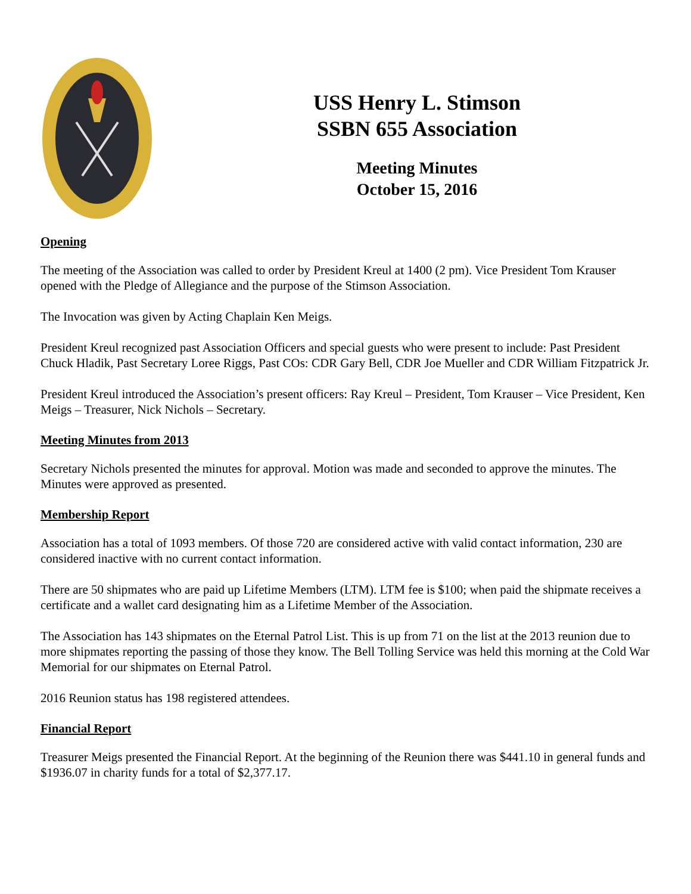USS Henry L. Stimson
SSBN 655 Association
Meeting Minutes
October 15, 2016
Opening
The meeting of the Association was called to order by President Kreul at 1400 (2 pm). Vice President Tom Krauser opened with the Pledge of Allegiance and the purpose of the Stimson Association.
The Invocation was given by Acting Chaplain Ken Meigs.
President Kreul recognized past Association Officers and special guests who were present to include: Past President Chuck Hladik, Past Secretary Loree Riggs, Past COs: CDR Gary Bell, CDR Joe Mueller and CDR William Fitzpatrick Jr.
President Kreul introduced the Association’s present officers: Ray Kreul – President, Tom Krauser – Vice President, Ken Meigs – Treasurer, Nick Nichols – Secretary.
Meeting Minutes from 2013
Secretary Nichols presented the minutes for approval. Motion was made and seconded to approve the minutes. The Minutes were approved as presented.
Membership Report
Association has a total of 1093 members. Of those 720 are considered active with valid contact information, 230 are considered inactive with no current contact information.
There are 50 shipmates who are paid up Lifetime Members (LTM). LTM fee is $100; when paid the shipmate receives a certificate and a wallet card designating him as a Lifetime Member of the Association.
The Association has 143 shipmates on the Eternal Patrol List. This is up from 71 on the list at the 2013 reunion due to more shipmates reporting the passing of those they know. The Bell Tolling Service was held this morning at the Cold War Memorial for our shipmates on Eternal Patrol.
2016 Reunion status has 198 registered attendees.
Financial Report
Treasurer Meigs presented the Financial Report. At the beginning of the Reunion there was $441.10 in general funds and $1936.07 in charity funds for a total of $2,377.17.